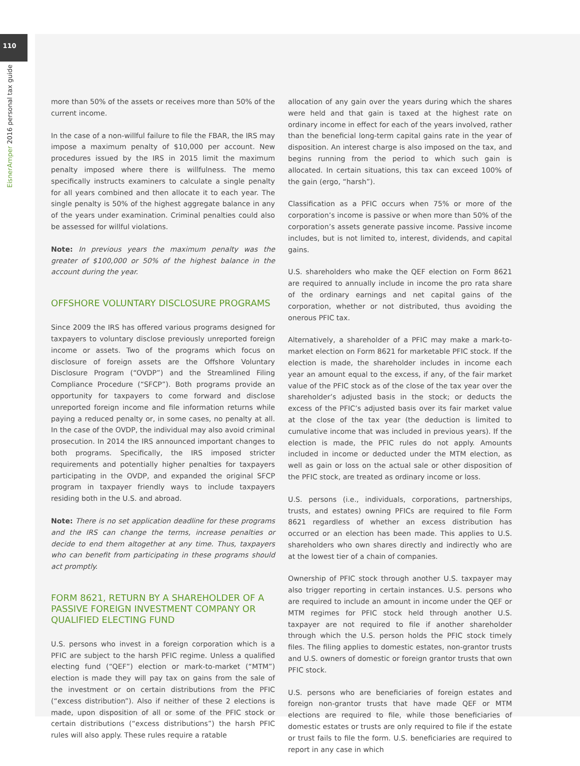110
EisnerAmper 2016 personal tax guide
more than 50% of the assets or receives more than 50% of the current income.
In the case of a non-willful failure to file the FBAR, the IRS may impose a maximum penalty of $10,000 per account. New procedures issued by the IRS in 2015 limit the maximum penalty imposed where there is willfulness. The memo specifically instructs examiners to calculate a single penalty for all years combined and then allocate it to each year. The single penalty is 50% of the highest aggregate balance in any of the years under examination. Criminal penalties could also be assessed for willful violations.
Note: In previous years the maximum penalty was the greater of $100,000 or 50% of the highest balance in the account during the year.
OFFSHORE VOLUNTARY DISCLOSURE PROGRAMS
Since 2009 the IRS has offered various programs designed for taxpayers to voluntary disclose previously unreported foreign income or assets. Two of the programs which focus on disclosure of foreign assets are the Offshore Voluntary Disclosure Program (“OVDP”) and the Streamlined Filing Compliance Procedure (“SFCP”). Both programs provide an opportunity for taxpayers to come forward and disclose unreported foreign income and file information returns while paying a reduced penalty or, in some cases, no penalty at all. In the case of the OVDP, the individual may also avoid criminal prosecution. In 2014 the IRS announced important changes to both programs. Specifically, the IRS imposed stricter requirements and potentially higher penalties for taxpayers participating in the OVDP, and expanded the original SFCP program in taxpayer friendly ways to include taxpayers residing both in the U.S. and abroad.
Note: There is no set application deadline for these programs and the IRS can change the terms, increase penalties or decide to end them altogether at any time. Thus, taxpayers who can benefit from participating in these programs should act promptly.
FORM 8621, RETURN BY A SHAREHOLDER OF A PASSIVE FOREIGN INVESTMENT COMPANY OR QUALIFIED ELECTING FUND
U.S. persons who invest in a foreign corporation which is a PFIC are subject to the harsh PFIC regime. Unless a qualified electing fund (“QEF”) election or mark-to-market (“MTM”) election is made they will pay tax on gains from the sale of the investment or on certain distributions from the PFIC (“excess distribution”). Also if neither of these 2 elections is made, upon disposition of all or some of the PFIC stock or certain distributions (“excess distributions”) the harsh PFIC rules will also apply. These rules require a ratable
allocation of any gain over the years during which the shares were held and that gain is taxed at the highest rate on ordinary income in effect for each of the years involved, rather than the beneficial long-term capital gains rate in the year of disposition. An interest charge is also imposed on the tax, and begins running from the period to which such gain is allocated. In certain situations, this tax can exceed 100% of the gain (ergo, “harsh”).
Classification as a PFIC occurs when 75% or more of the corporation’s income is passive or when more than 50% of the corporation’s assets generate passive income. Passive income includes, but is not limited to, interest, dividends, and capital gains.
U.S. shareholders who make the QEF election on Form 8621 are required to annually include in income the pro rata share of the ordinary earnings and net capital gains of the corporation, whether or not distributed, thus avoiding the onerous PFIC tax.
Alternatively, a shareholder of a PFIC may make a mark-to-market election on Form 8621 for marketable PFIC stock. If the election is made, the shareholder includes in income each year an amount equal to the excess, if any, of the fair market value of the PFIC stock as of the close of the tax year over the shareholder’s adjusted basis in the stock; or deducts the excess of the PFIC’s adjusted basis over its fair market value at the close of the tax year (the deduction is limited to cumulative income that was included in previous years). If the election is made, the PFIC rules do not apply. Amounts included in income or deducted under the MTM election, as well as gain or loss on the actual sale or other disposition of the PFIC stock, are treated as ordinary income or loss.
U.S. persons (i.e., individuals, corporations, partnerships, trusts, and estates) owning PFICs are required to file Form 8621 regardless of whether an excess distribution has occurred or an election has been made. This applies to U.S. shareholders who own shares directly and indirectly who are at the lowest tier of a chain of companies.
Ownership of PFIC stock through another U.S. taxpayer may also trigger reporting in certain instances. U.S. persons who are required to include an amount in income under the QEF or MTM regimes for PFIC stock held through another U.S. taxpayer are not required to file if another shareholder through which the U.S. person holds the PFIC stock timely files. The filing applies to domestic estates, non-grantor trusts and U.S. owners of domestic or foreign grantor trusts that own PFIC stock.
U.S. persons who are beneficiaries of foreign estates and foreign non-grantor trusts that have made QEF or MTM elections are required to file, while those beneficiaries of domestic estates or trusts are only required to file if the estate or trust fails to file the form. U.S. beneficiaries are required to report in any case in which